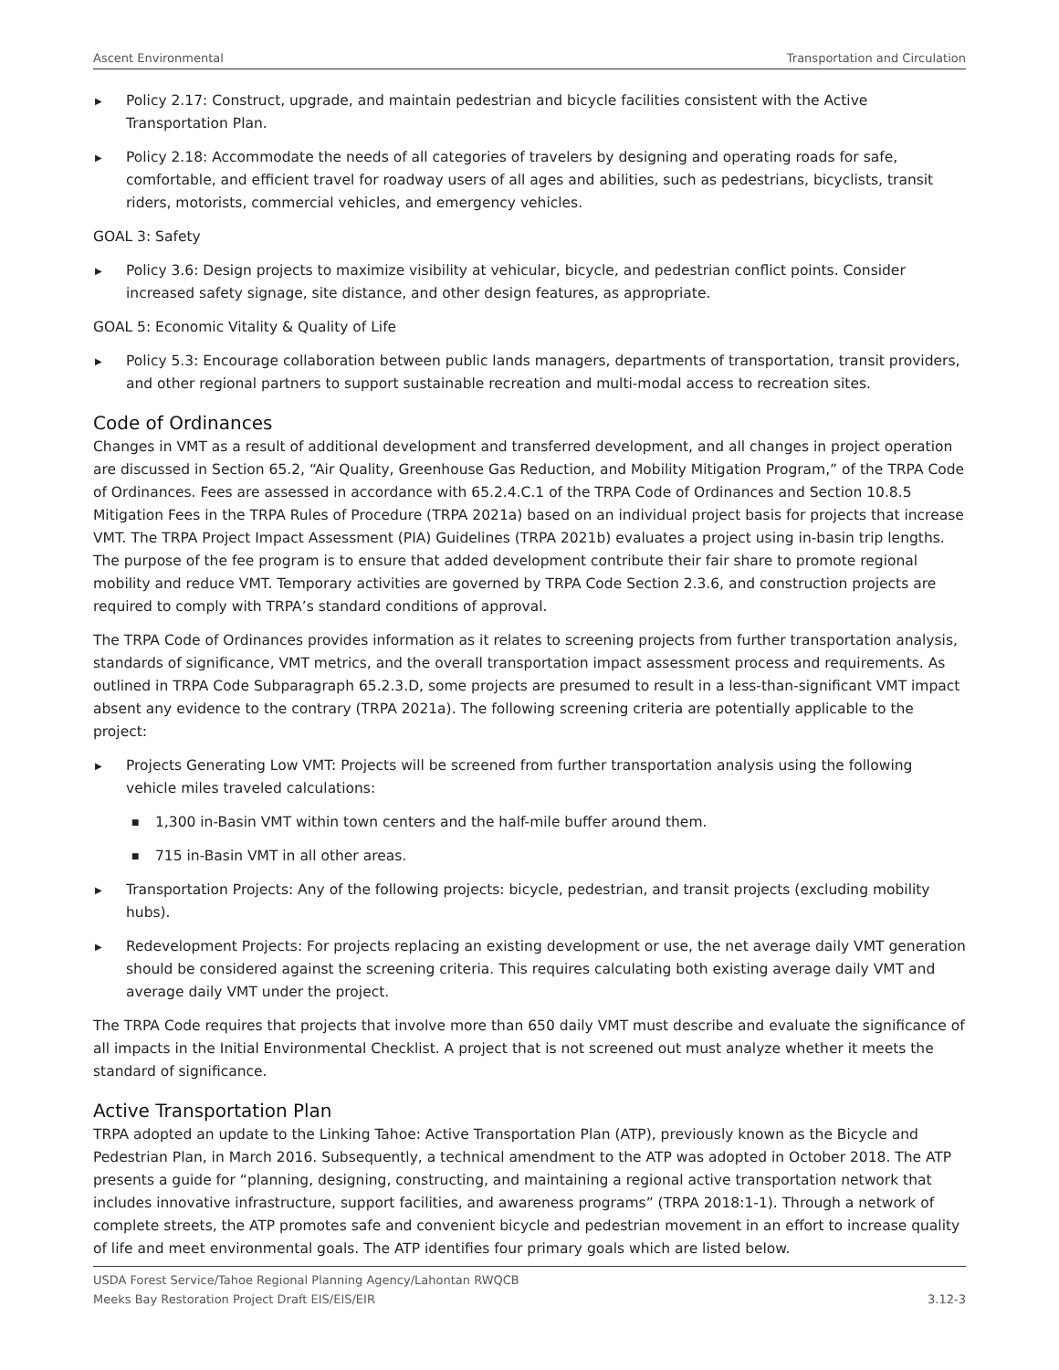Ascent Environmental Transportation and Circulation
▶ Policy 2.17: Construct, upgrade, and maintain pedestrian and bicycle facilities consistent with the Active Transportation Plan.
▶ Policy 2.18: Accommodate the needs of all categories of travelers by designing and operating roads for safe, comfortable, and efficient travel for roadway users of all ages and abilities, such as pedestrians, bicyclists, transit riders, motorists, commercial vehicles, and emergency vehicles.
GOAL 3: Safety
▶ Policy 3.6: Design projects to maximize visibility at vehicular, bicycle, and pedestrian conflict points. Consider increased safety signage, site distance, and other design features, as appropriate.
GOAL 5: Economic Vitality & Quality of Life
▶ Policy 5.3: Encourage collaboration between public lands managers, departments of transportation, transit providers, and other regional partners to support sustainable recreation and multi-modal access to recreation sites.
Code of Ordinances
Changes in VMT as a result of additional development and transferred development, and all changes in project operation are discussed in Section 65.2, “Air Quality, Greenhouse Gas Reduction, and Mobility Mitigation Program,” of the TRPA Code of Ordinances. Fees are assessed in accordance with 65.2.4.C.1 of the TRPA Code of Ordinances and Section 10.8.5 Mitigation Fees in the TRPA Rules of Procedure (TRPA 2021a) based on an individual project basis for projects that increase VMT. The TRPA Project Impact Assessment (PIA) Guidelines (TRPA 2021b) evaluates a project using in-basin trip lengths. The purpose of the fee program is to ensure that added development contribute their fair share to promote regional mobility and reduce VMT. Temporary activities are governed by TRPA Code Section 2.3.6, and construction projects are required to comply with TRPA’s standard conditions of approval.
The TRPA Code of Ordinances provides information as it relates to screening projects from further transportation analysis, standards of significance, VMT metrics, and the overall transportation impact assessment process and requirements. As outlined in TRPA Code Subparagraph 65.2.3.D, some projects are presumed to result in a less-than-significant VMT impact absent any evidence to the contrary (TRPA 2021a). The following screening criteria are potentially applicable to the project:
▶ Projects Generating Low VMT: Projects will be screened from further transportation analysis using the following vehicle miles traveled calculations:
■ 1,300 in-Basin VMT within town centers and the half-mile buffer around them.
■ 715 in-Basin VMT in all other areas.
▶ Transportation Projects: Any of the following projects: bicycle, pedestrian, and transit projects (excluding mobility hubs).
▶ Redevelopment Projects: For projects replacing an existing development or use, the net average daily VMT generation should be considered against the screening criteria. This requires calculating both existing average daily VMT and average daily VMT under the project.
The TRPA Code requires that projects that involve more than 650 daily VMT must describe and evaluate the significance of all impacts in the Initial Environmental Checklist. A project that is not screened out must analyze whether it meets the standard of significance.
Active Transportation Plan
TRPA adopted an update to the Linking Tahoe: Active Transportation Plan (ATP), previously known as the Bicycle and Pedestrian Plan, in March 2016. Subsequently, a technical amendment to the ATP was adopted in October 2018. The ATP presents a guide for “planning, designing, constructing, and maintaining a regional active transportation network that includes innovative infrastructure, support facilities, and awareness programs” (TRPA 2018:1-1). Through a network of complete streets, the ATP promotes safe and convenient bicycle and pedestrian movement in an effort to increase quality of life and meet environmental goals. The ATP identifies four primary goals which are listed below.
USDA Forest Service/Tahoe Regional Planning Agency/Lahontan RWQCB
Meeks Bay Restoration Project Draft EIS/EIS/EIR 3.12-3